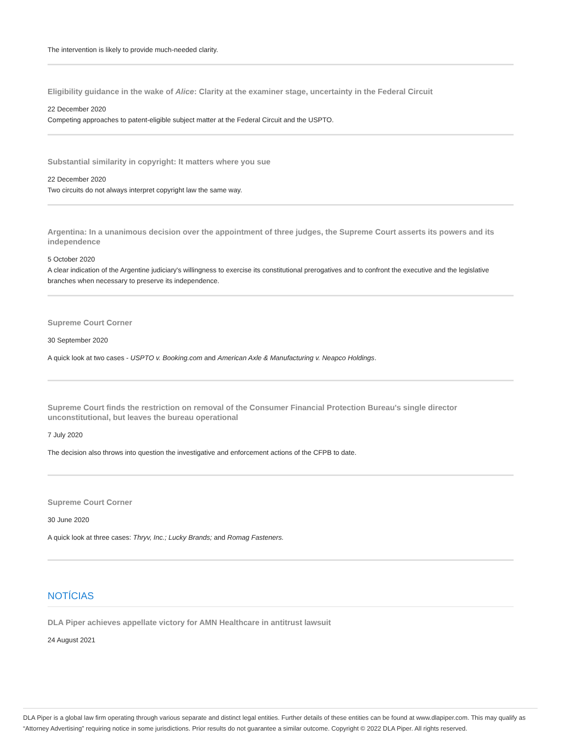The intervention is likely to provide much-needed clarity.
Eligibility guidance in the wake of Alice: Clarity at the examiner stage, uncertainty in the Federal Circuit
22 December 2020
Competing approaches to patent-eligible subject matter at the Federal Circuit and the USPTO.
Substantial similarity in copyright: It matters where you sue
22 December 2020
Two circuits do not always interpret copyright law the same way.
Argentina: In a unanimous decision over the appointment of three judges, the Supreme Court asserts its powers and its independence
5 October 2020
A clear indication of the Argentine judiciary's willingness to exercise its constitutional prerogatives and to confront the executive and the legislative branches when necessary to preserve its independence.
Supreme Court Corner
30 September 2020
A quick look at two cases - USPTO v. Booking.com and American Axle & Manufacturing v. Neapco Holdings.
Supreme Court finds the restriction on removal of the Consumer Financial Protection Bureau's single director unconstitutional, but leaves the bureau operational
7 July 2020
The decision also throws into question the investigative and enforcement actions of the CFPB to date.
Supreme Court Corner
30 June 2020
A quick look at three cases: Thryv, Inc.; Lucky Brands; and Romag Fasteners.
NOTÍCIAS
DLA Piper achieves appellate victory for AMN Healthcare in antitrust lawsuit
24 August 2021
DLA Piper is a global law firm operating through various separate and distinct legal entities. Further details of these entities can be found at www.dlapiper.com. This may qualify as “Attorney Advertising” requiring notice in some jurisdictions. Prior results do not guarantee a similar outcome. Copyright © 2022 DLA Piper. All rights reserved.